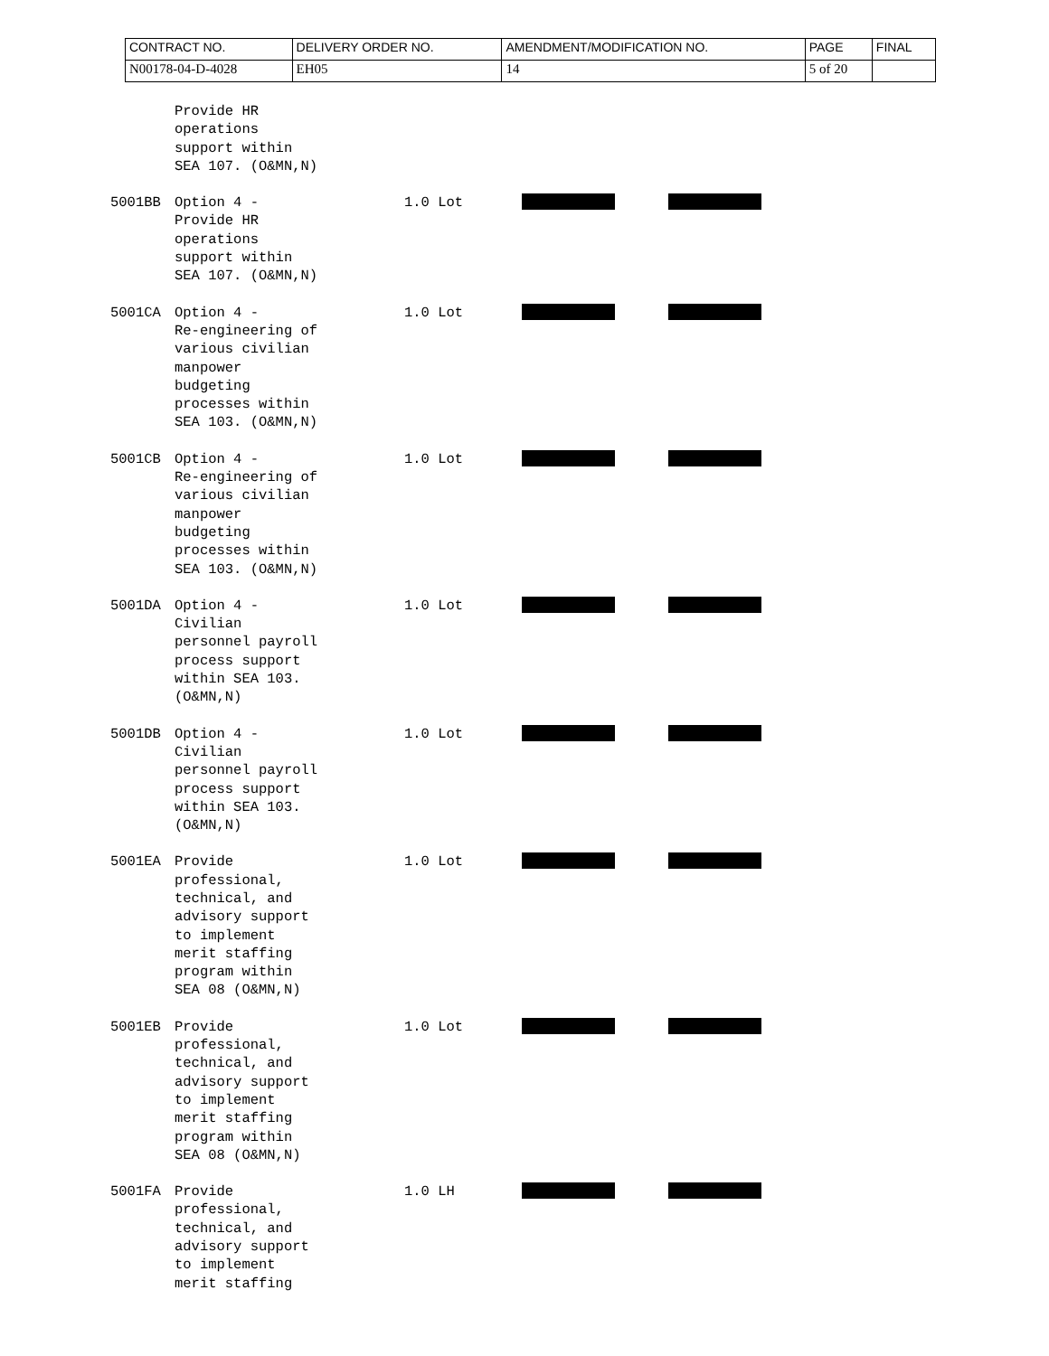| CONTRACT NO. | DELIVERY ORDER NO. | AMENDMENT/MODIFICATION NO. | PAGE | FINAL |
| N00178-04-D-4028 | EH05 | 14 | 5 of 20 | |
| | Provide HR operations support within SEA 107. (O&MN,N) | | | |
| 5001BB | Option 4 - Provide HR operations support within SEA 107. (O&MN,N) | 1.0 Lot | | |
| 5001CA | Option 4 - Re-engineering of various civilian manpower budgeting processes within SEA 103. (O&MN,N) | 1.0 Lot | | |
| 5001CB | Option 4 - Re-engineering of various civilian manpower budgeting processes within SEA 103. (O&MN,N) | 1.0 Lot | | |
| 5001DA | Option 4 - Civilian personnel payroll process support within SEA 103. (O&MN,N) | 1.0 Lot | | |
| 5001DB | Option 4 - Civilian personnel payroll process support within SEA 103. (O&MN,N) | 1.0 Lot | | |
| 5001EA | Provide professional, technical, and advisory support to implement merit staffing program within SEA 08 (O&MN,N) | 1.0 Lot | | |
| 5001EB | Provide professional, technical, and advisory support to implement merit staffing program within SEA 08 (O&MN,N) | 1.0 Lot | | |
| 5001FA | Provide professional, technical, and advisory support to implement merit staffing | 1.0 LH | | |